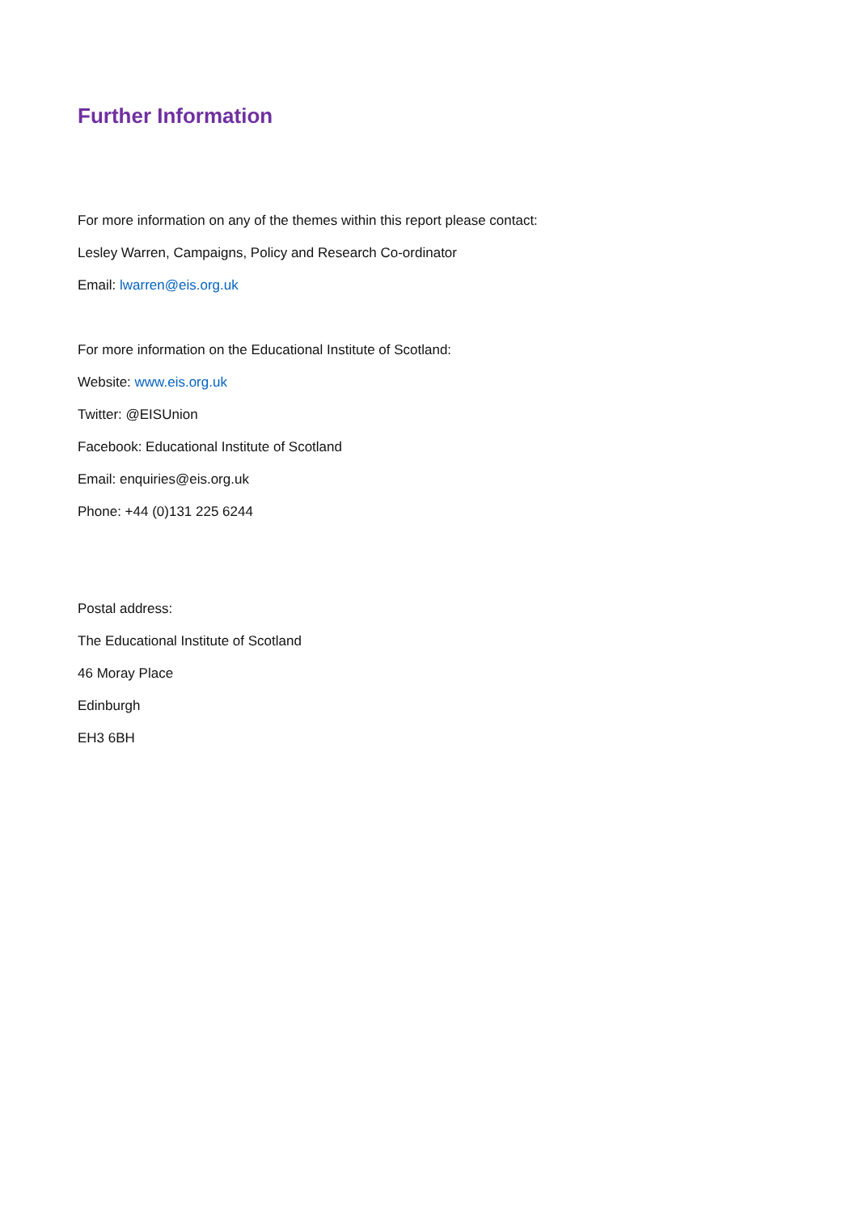Further Information
For more information on any of the themes within this report please contact:
Lesley Warren, Campaigns, Policy and Research Co-ordinator
Email: lwarren@eis.org.uk
For more information on the Educational Institute of Scotland:
Website: www.eis.org.uk
Twitter: @EISUnion
Facebook: Educational Institute of Scotland
Email: enquiries@eis.org.uk
Phone: +44 (0)131 225 6244
Postal address:
The Educational Institute of Scotland
46 Moray Place
Edinburgh
EH3 6BH